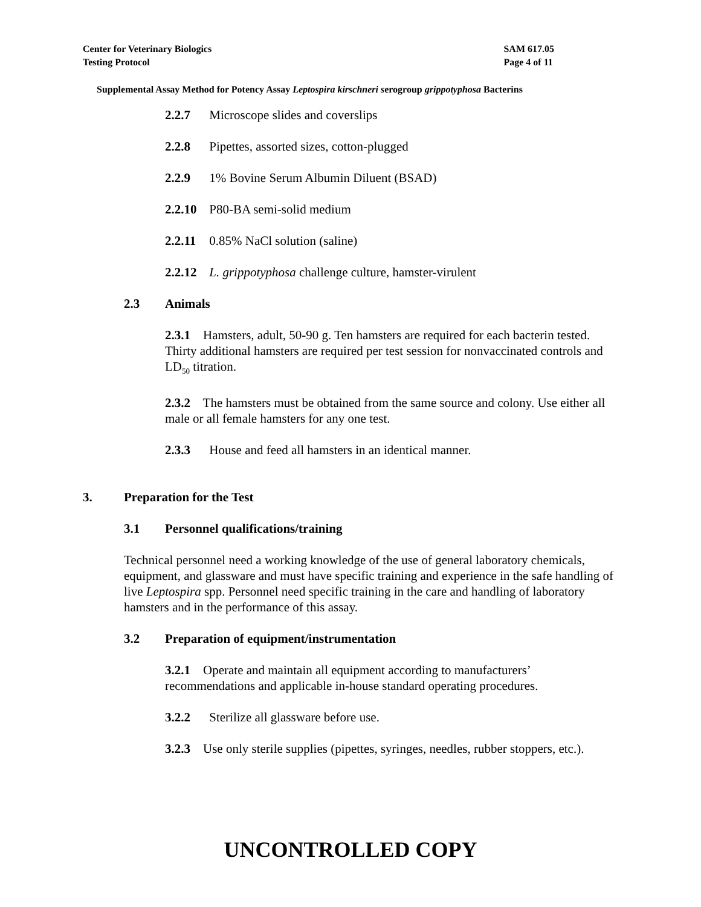Center for Veterinary Biologics
Testing Protocol
SAM 617.05
Page 4 of 11
Supplemental Assay Method for Potency Assay Leptospira kirschneri serogroup grippotyphosa Bacterins
2.2.7 Microscope slides and coverslips
2.2.8 Pipettes, assorted sizes, cotton-plugged
2.2.9 1% Bovine Serum Albumin Diluent (BSAD)
2.2.10 P80-BA semi-solid medium
2.2.11 0.85% NaCl solution (saline)
2.2.12 L. grippotyphosa challenge culture, hamster-virulent
2.3 Animals
2.3.1 Hamsters, adult, 50-90 g. Ten hamsters are required for each bacterin tested. Thirty additional hamsters are required per test session for nonvaccinated controls and LD<sub>50</sub> titration.
2.3.2 The hamsters must be obtained from the same source and colony. Use either all male or all female hamsters for any one test.
2.3.3 House and feed all hamsters in an identical manner.
3. Preparation for the Test
3.1 Personnel qualifications/training
Technical personnel need a working knowledge of the use of general laboratory chemicals, equipment, and glassware and must have specific training and experience in the safe handling of live Leptospira spp. Personnel need specific training in the care and handling of laboratory hamsters and in the performance of this assay.
3.2 Preparation of equipment/instrumentation
3.2.1 Operate and maintain all equipment according to manufacturers’ recommendations and applicable in-house standard operating procedures.
3.2.2 Sterilize all glassware before use.
3.2.3 Use only sterile supplies (pipettes, syringes, needles, rubber stoppers, etc.).
UNCONTROLLED COPY